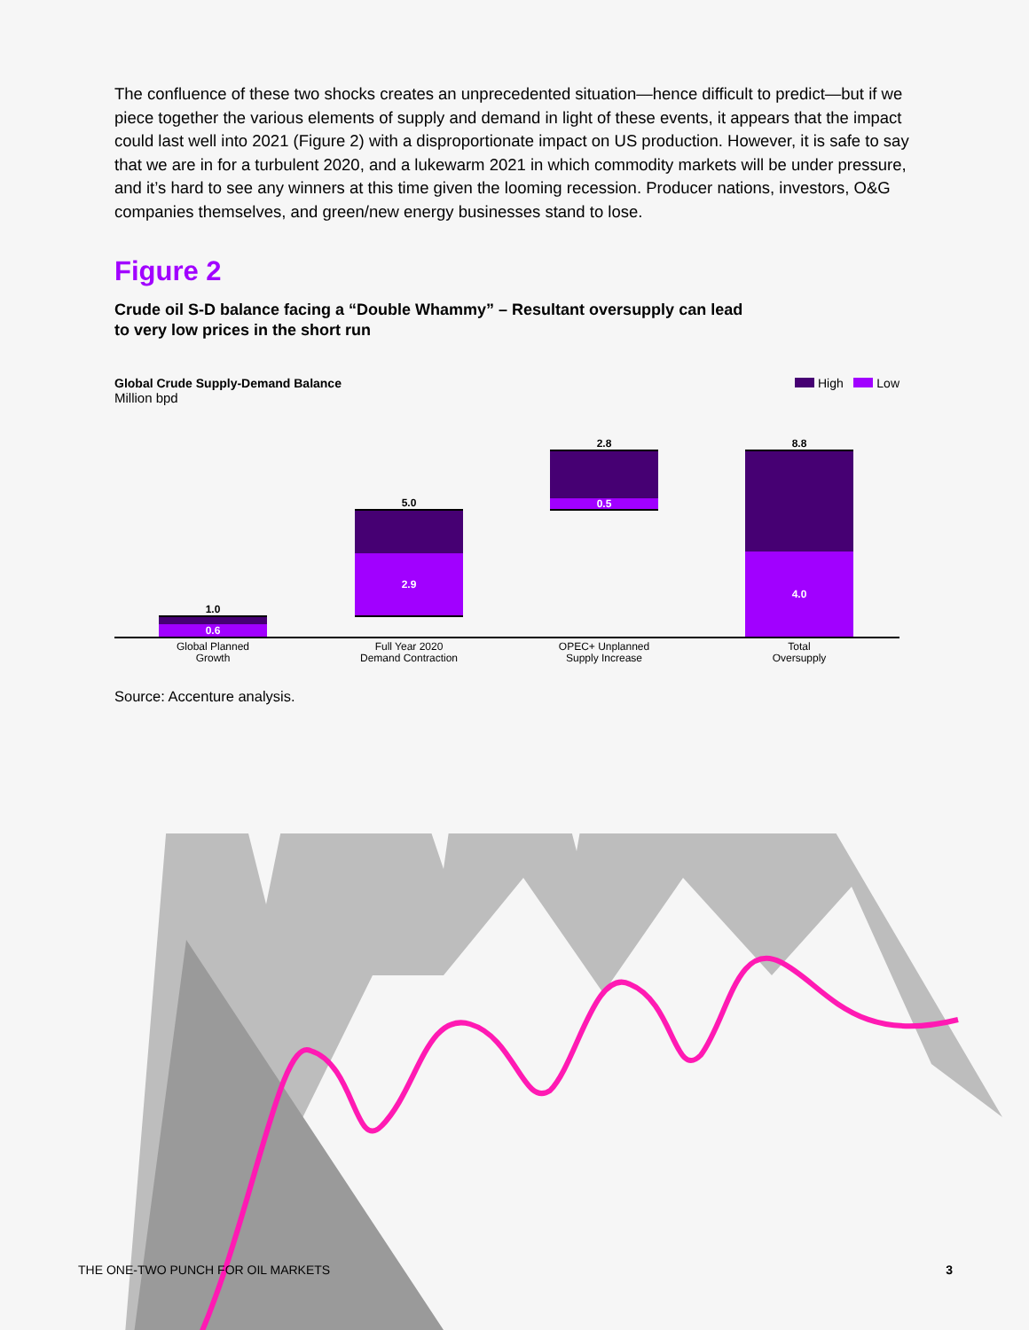The confluence of these two shocks creates an unprecedented situation—hence difficult to predict—but if we piece together the various elements of supply and demand in light of these events, it appears that the impact could last well into 2021 (Figure 2) with a disproportionate impact on US production. However, it is safe to say that we are in for a turbulent 2020, and a lukewarm 2021 in which commodity markets will be under pressure, and it’s hard to see any winners at this time given the looming recession. Producer nations, investors, O&G companies themselves, and green/new energy businesses stand to lose.
Figure 2
Crude oil S-D balance facing a “Double Whammy” – Resultant oversupply can lead to very low prices in the short run
Global Crude Supply-Demand Balance
Million bpd
High Low
1.0
0.6
5.0
2.9
2.8
0.5
8.8
4.0
Global Planned
Growth
Full Year 2020
Demand Contraction
OPEC+ Unplanned
Supply Increase
Total
Oversupply
Source: Accenture analysis.
THE ONE-TWO PUNCH FOR OIL MARKETS 3